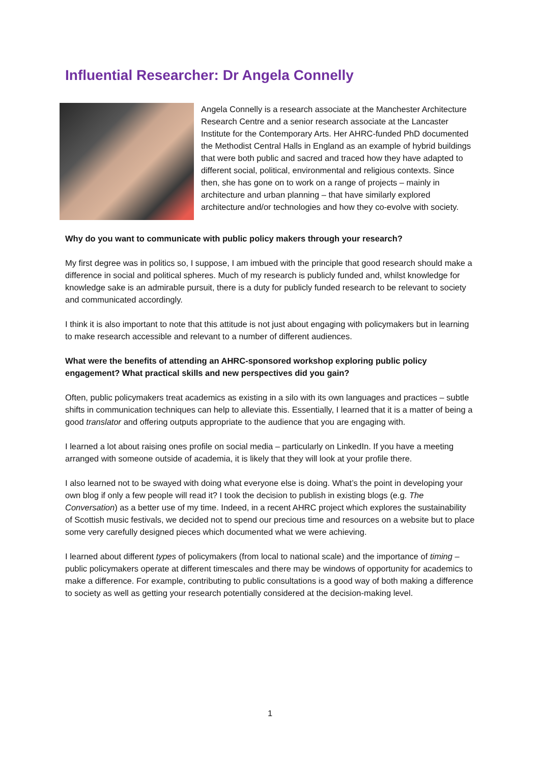Influential Researcher: Dr Angela Connelly
Angela Connelly is a research associate at the Manchester Architecture Research Centre and a senior research associate at the Lancaster Institute for the Contemporary Arts. Her AHRC-funded PhD documented the Methodist Central Halls in England as an example of hybrid buildings that were both public and sacred and traced how they have adapted to different social, political, environmental and religious contexts. Since then, she has gone on to work on a range of projects – mainly in architecture and urban planning – that have similarly explored architecture and/or technologies and how they co-evolve with society.
Why do you want to communicate with public policy makers through your research?
My first degree was in politics so, I suppose, I am imbued with the principle that good research should make a difference in social and political spheres. Much of my research is publicly funded and, whilst knowledge for knowledge sake is an admirable pursuit, there is a duty for publicly funded research to be relevant to society and communicated accordingly.
I think it is also important to note that this attitude is not just about engaging with policymakers but in learning to make research accessible and relevant to a number of different audiences.
What were the benefits of attending an AHRC-sponsored workshop exploring public policy engagement? What practical skills and new perspectives did you gain?
Often, public policymakers treat academics as existing in a silo with its own languages and practices – subtle shifts in communication techniques can help to alleviate this. Essentially, I learned that it is a matter of being a good translator and offering outputs appropriate to the audience that you are engaging with.
I learned a lot about raising ones profile on social media – particularly on LinkedIn. If you have a meeting arranged with someone outside of academia, it is likely that they will look at your profile there.
I also learned not to be swayed with doing what everyone else is doing. What’s the point in developing your own blog if only a few people will read it? I took the decision to publish in existing blogs (e.g. The Conversation) as a better use of my time. Indeed, in a recent AHRC project which explores the sustainability of Scottish music festivals, we decided not to spend our precious time and resources on a website but to place some very carefully designed pieces which documented what we were achieving.
I learned about different types of policymakers (from local to national scale) and the importance of timing – public policymakers operate at different timescales and there may be windows of opportunity for academics to make a difference. For example, contributing to public consultations is a good way of both making a difference to society as well as getting your research potentially considered at the decision-making level.
1